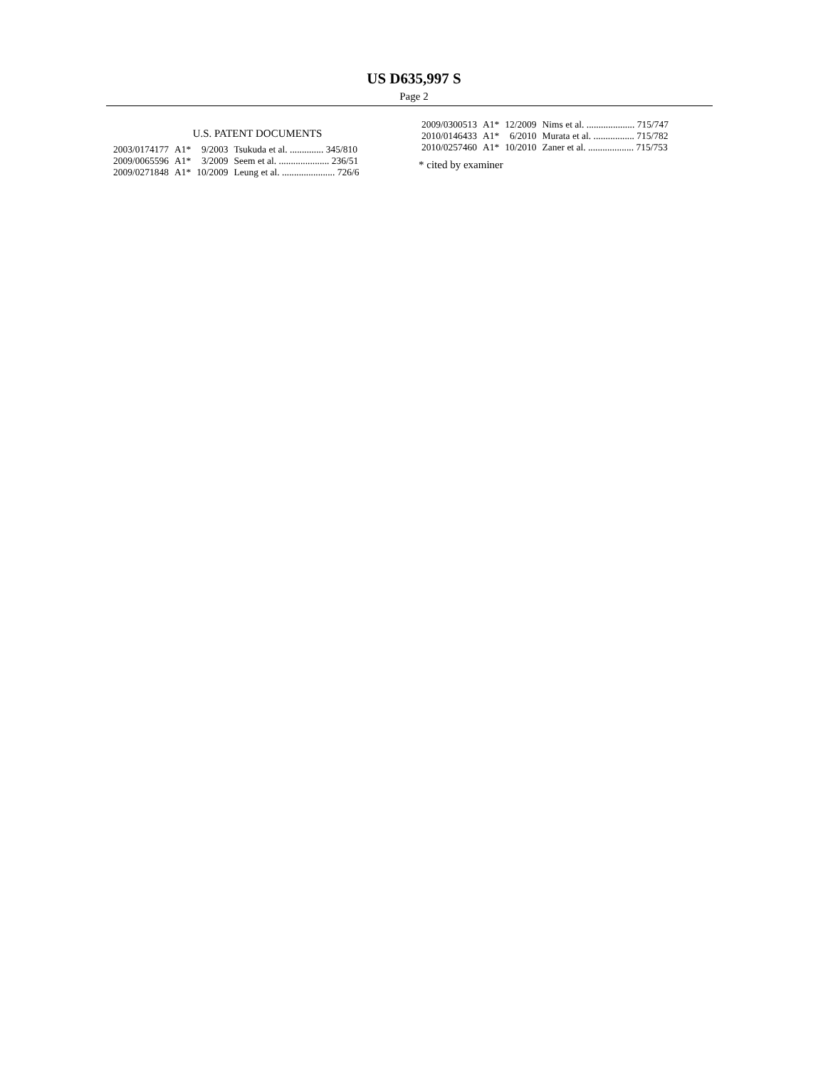US D635,997 S
Page 2
U.S. PATENT DOCUMENTS
| 2003/0174177 | A1* | 9/2003 | Tsukuda et al. .............. 345/810 |
| 2009/0065596 | A1* | 3/2009 | Seem et al. ..................... 236/51 |
| 2009/0271848 | A1* | 10/2009 | Leung et al. ...................... 726/6 |
| 2009/0300513 | A1* | 12/2009 | Nims et al. .................... 715/747 |
| 2010/0146433 | A1* | 6/2010 | Murata et al. ................. 715/782 |
| 2010/0257460 | A1* | 10/2010 | Zaner et al. ................... 715/753 |
* cited by examiner